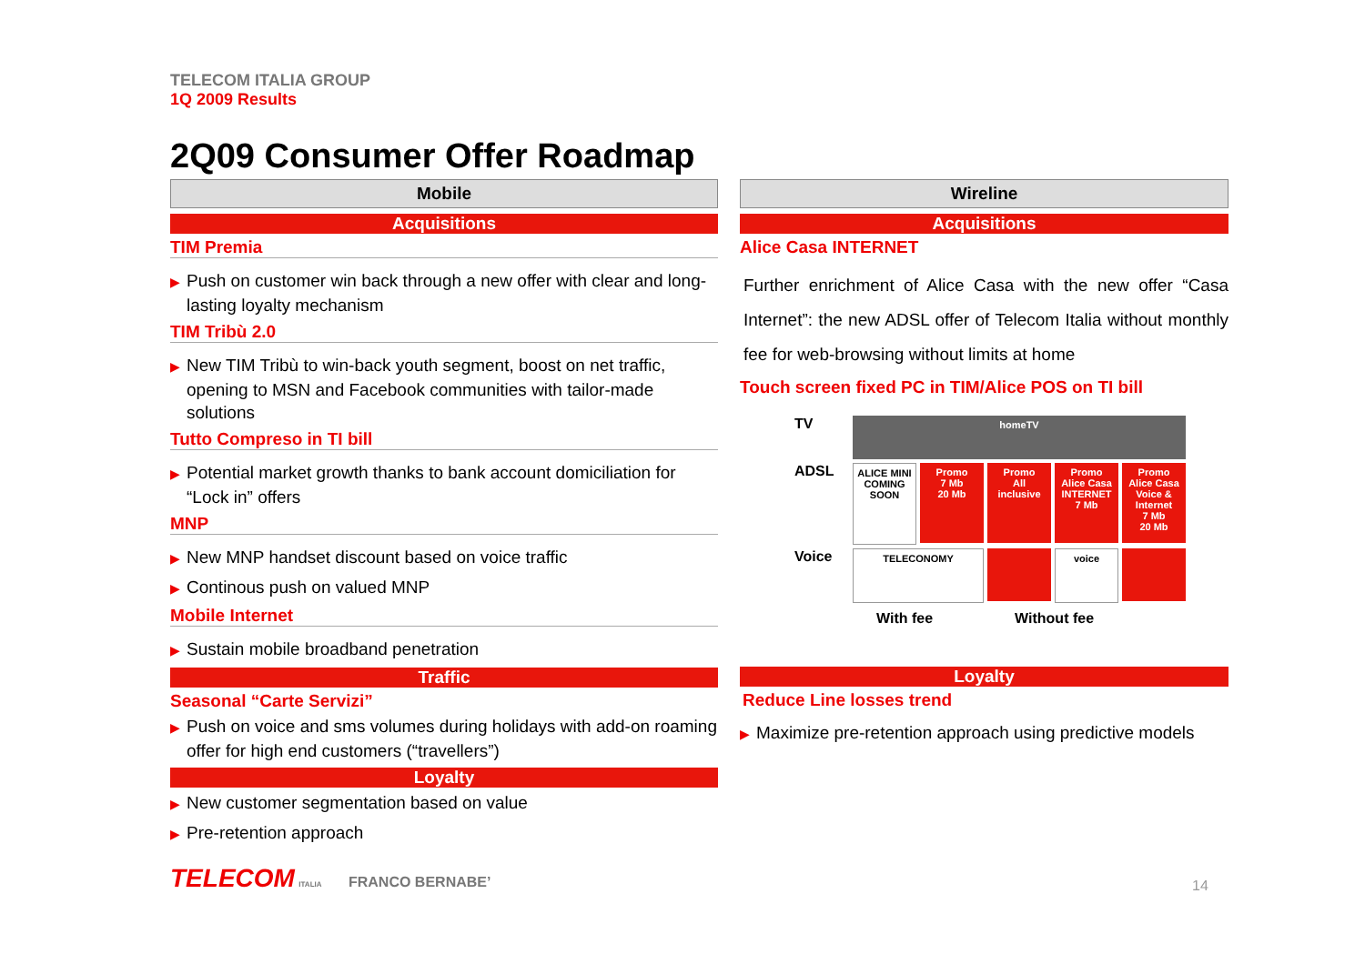TELECOM ITALIA GROUP
1Q 2009 Results
2Q09 Consumer Offer Roadmap
Mobile
Acquisitions
TIM Premia
▶ Push on customer win back through a new offer with clear and long-lasting loyalty mechanism
TIM Tribù 2.0
▶ New TIM Tribù to win-back youth segment, boost on net traffic, opening to MSN and Facebook communities with tailor-made solutions
Tutto Compreso in TI bill
▶ Potential market growth thanks to bank account domiciliation for “Lock in” offers
MNP
▶ New MNP handset discount based on voice traffic
▶ Continous push on valued MNP
Mobile Internet
▶ Sustain mobile broadband penetration
Traffic
Seasonal “Carte Servizi”
▶ Push on voice and sms volumes during holidays with add-on roaming offer for high end customers (“travellers”)
Loyalty
▶ New customer segmentation based on value
▶ Pre-retention approach
Wireline
Acquisitions
Alice Casa INTERNET
Further enrichment of Alice Casa with the new offer “Casa Internet”: the new ADSL offer of Telecom Italia without monthly fee for web-browsing without limits at home
Touch screen fixed PC in TIM/Alice POS on TI bill
TV
homeTV
ADSL
ALICE MINI
COMING SOON
Promo
7 Mb
20 Mb
Promo
All inclusive
Promo
Alice Casa INTERNET
7 Mb
Promo
Alice Casa Voice & Internet
7 Mb
20 Mb
Voice
TELECONOMY
voice
With fee Without fee
Loyalty
Reduce Line losses trend
▶ Maximize pre-retention approach using predictive models
TELECOM ITALIA FRANCO BERNABE’
14